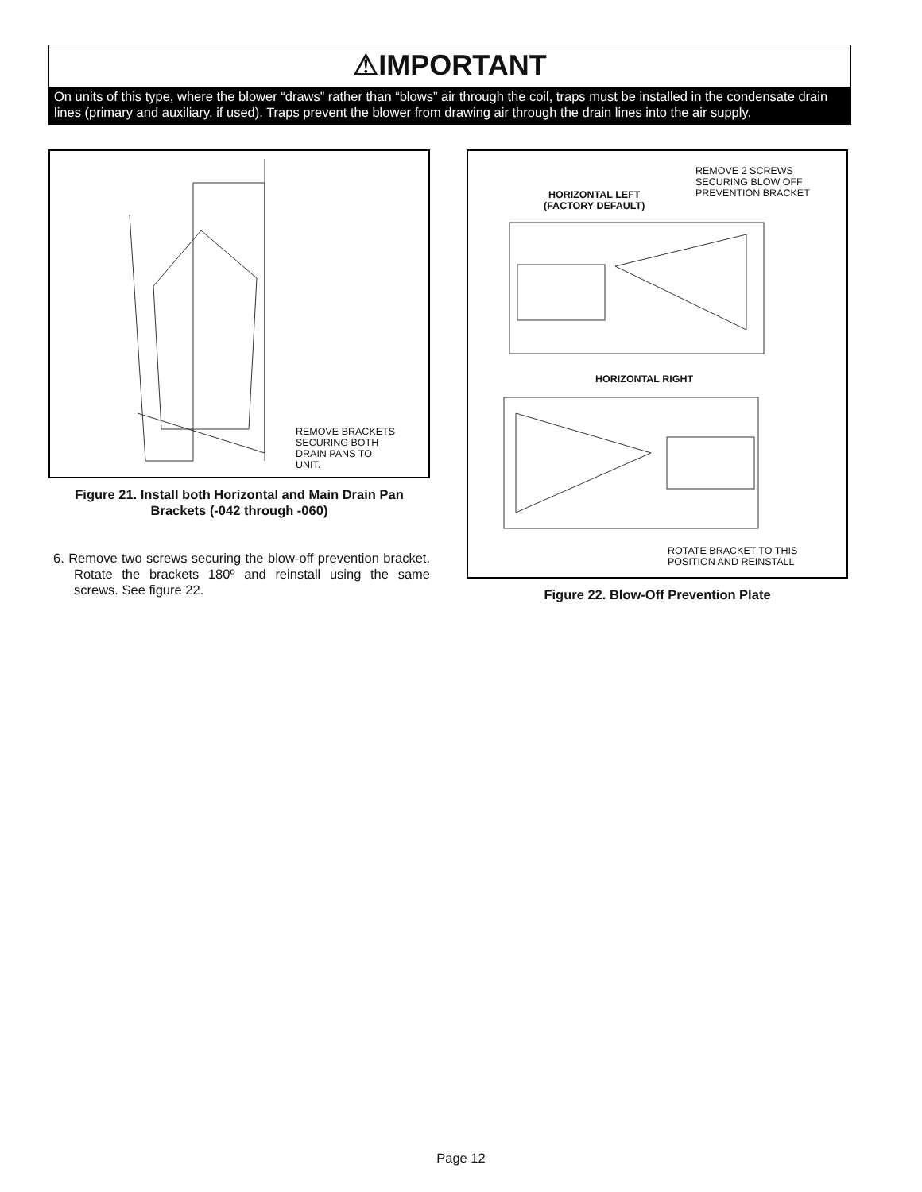⚠IMPORTANT
On units of this type, where the blower “draws” rather than “blows” air through the coil, traps must be installed in the con­densate drain lines (primary and auxiliary, if used). Traps prevent the blower from drawing air through the drain lines into the air supply.
REMOVE BRACKETS
SECURING BOTH
DRAIN PANS TO
UNIT.
Figure 21. Install both Horizontal and Main Drain Pan Brackets (-042 through -060)
6. Remove two screws securing the blow-off prevention bracket. Rotate the brackets 180º and reinstall using the same screws. See figure 22.
HORIZONTAL LEFT
(FACTORY DEFAULT)
REMOVE 2 SCREWS
SECURING BLOW OFF
PREVENTION BRACKET
HORIZONTAL RIGHT
ROTATE BRACKET TO THIS
POSITION AND REINSTALL
Figure 22. Blow-Off Prevention Plate
Page 12